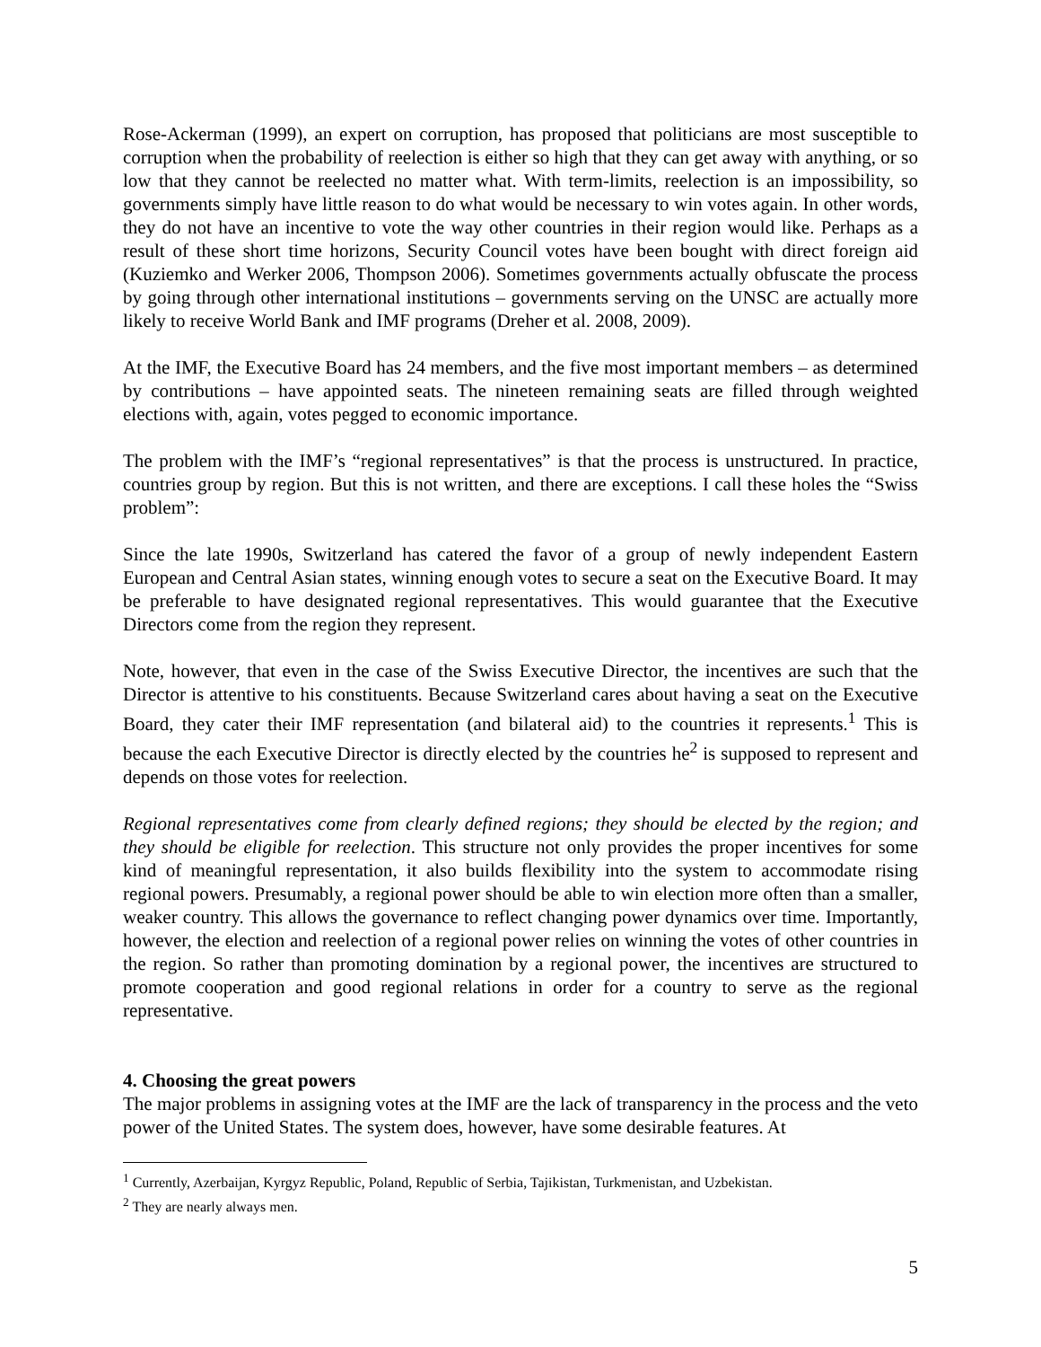Rose-Ackerman (1999), an expert on corruption, has proposed that politicians are most susceptible to corruption when the probability of reelection is either so high that they can get away with anything, or so low that they cannot be reelected no matter what. With term-limits, reelection is an impossibility, so governments simply have little reason to do what would be necessary to win votes again. In other words, they do not have an incentive to vote the way other countries in their region would like. Perhaps as a result of these short time horizons, Security Council votes have been bought with direct foreign aid (Kuziemko and Werker 2006, Thompson 2006). Sometimes governments actually obfuscate the process by going through other international institutions – governments serving on the UNSC are actually more likely to receive World Bank and IMF programs (Dreher et al. 2008, 2009).
At the IMF, the Executive Board has 24 members, and the five most important members – as determined by contributions – have appointed seats. The nineteen remaining seats are filled through weighted elections with, again, votes pegged to economic importance.
The problem with the IMF’s “regional representatives” is that the process is unstructured. In practice, countries group by region. But this is not written, and there are exceptions. I call these holes the “Swiss problem”:
Since the late 1990s, Switzerland has catered the favor of a group of newly independent Eastern European and Central Asian states, winning enough votes to secure a seat on the Executive Board. It may be preferable to have designated regional representatives. This would guarantee that the Executive Directors come from the region they represent.
Note, however, that even in the case of the Swiss Executive Director, the incentives are such that the Director is attentive to his constituents. Because Switzerland cares about having a seat on the Executive Board, they cater their IMF representation (and bilateral aid) to the countries it represents.<sup>1</sup> This is because the each Executive Director is directly elected by the countries he<sup>2</sup> is supposed to represent and depends on those votes for reelection.
Regional representatives come from clearly defined regions; they should be elected by the region; and they should be eligible for reelection. This structure not only provides the proper incentives for some kind of meaningful representation, it also builds flexibility into the system to accommodate rising regional powers. Presumably, a regional power should be able to win election more often than a smaller, weaker country. This allows the governance to reflect changing power dynamics over time. Importantly, however, the election and reelection of a regional power relies on winning the votes of other countries in the region. So rather than promoting domination by a regional power, the incentives are structured to promote cooperation and good regional relations in order for a country to serve as the regional representative.
4. Choosing the great powers
The major problems in assigning votes at the IMF are the lack of transparency in the process and the veto power of the United States. The system does, however, have some desirable features. At
<sup>1</sup> Currently, Azerbaijan, Kyrgyz Republic, Poland, Republic of Serbia, Tajikistan, Turkmenistan, and Uzbekistan.
<sup>2</sup> They are nearly always men.
5